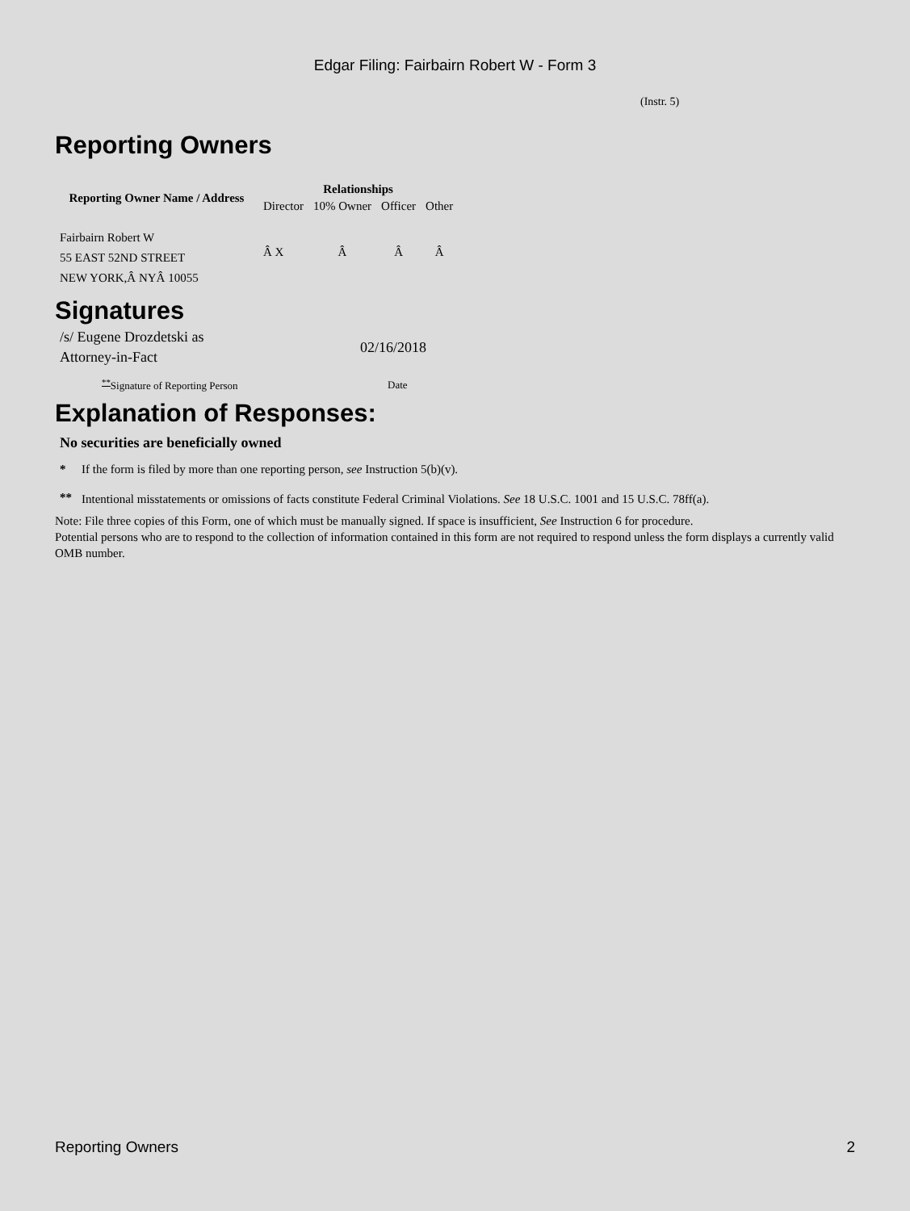Edgar Filing: Fairbairn Robert W - Form 3
(Instr. 5)
Reporting Owners
| Reporting Owner Name / Address | Relationships | | | |
| --- | --- | --- | --- | --- |
| | Director | 10% Owner | Officer | Other |
| Fairbairn Robert W 55 EAST 52ND STREET NEW YORK,Â NYÂ 10055 | Â X | Â | Â | Â |
Signatures
| /s/ Eugene Drozdetski as Attorney-in-Fact | 02/16/2018 |
| <sup>**</sup> Signature of Reporting Person | Date |
Explanation of Responses:
No securities are beneficially owned
| * | If the form is filed by more than one reporting person, see Instruction 5(b)(v). |
| ** | Intentional misstatements or omissions of facts constitute Federal Criminal Violations. See 18 U.S.C. 1001 and 15 U.S.C. 78ff(a). |
Note: File three copies of this Form, one of which must be manually signed. If space is insufficient, See Instruction 6 for procedure.
Potential persons who are to respond to the collection of information contained in this form are not required to respond unless the form displays a currently valid OMB number.
Reporting Owners 2